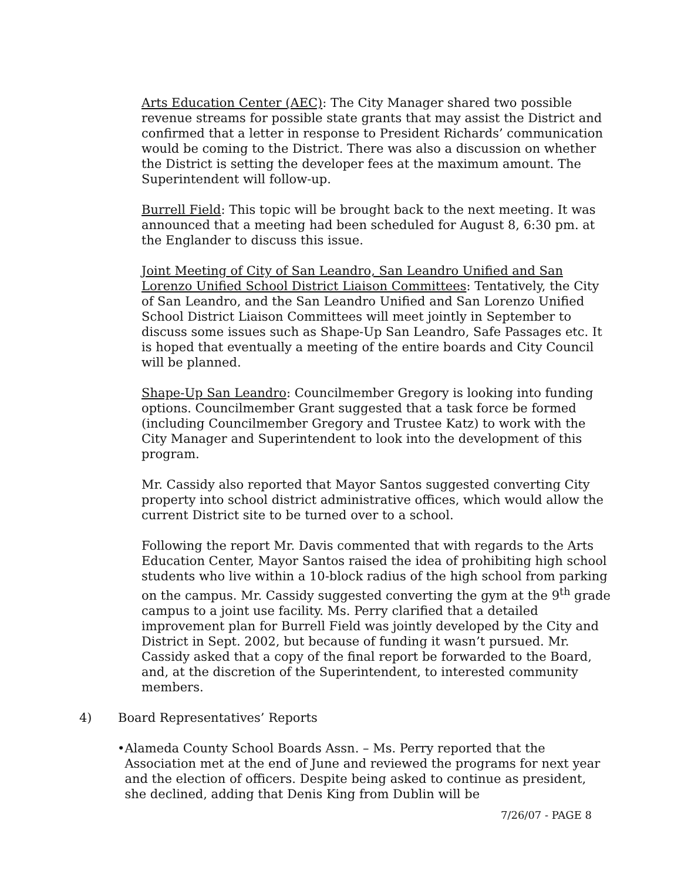Arts Education Center (AEC): The City Manager shared two possible revenue streams for possible state grants that may assist the District and confirmed that a letter in response to President Richards’ communication would be coming to the District. There was also a discussion on whether the District is setting the developer fees at the maximum amount. The Superintendent will follow-up.
Burrell Field: This topic will be brought back to the next meeting. It was announced that a meeting had been scheduled for August 8, 6:30 pm. at the Englander to discuss this issue.
Joint Meeting of City of San Leandro, San Leandro Unified and San Lorenzo Unified School District Liaison Committees: Tentatively, the City of San Leandro, and the San Leandro Unified and San Lorenzo Unified School District Liaison Committees will meet jointly in September to discuss some issues such as Shape-Up San Leandro, Safe Passages etc. It is hoped that eventually a meeting of the entire boards and City Council will be planned.
Shape-Up San Leandro: Councilmember Gregory is looking into funding options. Councilmember Grant suggested that a task force be formed (including Councilmember Gregory and Trustee Katz) to work with the City Manager and Superintendent to look into the development of this program.
Mr. Cassidy also reported that Mayor Santos suggested converting City property into school district administrative offices, which would allow the current District site to be turned over to a school.
Following the report Mr. Davis commented that with regards to the Arts Education Center, Mayor Santos raised the idea of prohibiting high school students who live within a 10-block radius of the high school from parking on the campus. Mr. Cassidy suggested converting the gym at the 9<sup>th</sup> grade campus to a joint use facility. Ms. Perry clarified that a detailed improvement plan for Burrell Field was jointly developed by the City and District in Sept. 2002, but because of funding it wasn’t pursued. Mr. Cassidy asked that a copy of the final report be forwarded to the Board, and, at the discretion of the Superintendent, to interested community members.
4) Board Representatives’ Reports
• Alameda County School Boards Assn. – Ms. Perry reported that the Association met at the end of June and reviewed the programs for next year and the election of officers. Despite being asked to continue as president, she declined, adding that Denis King from Dublin will be
7/26/07 - PAGE 8